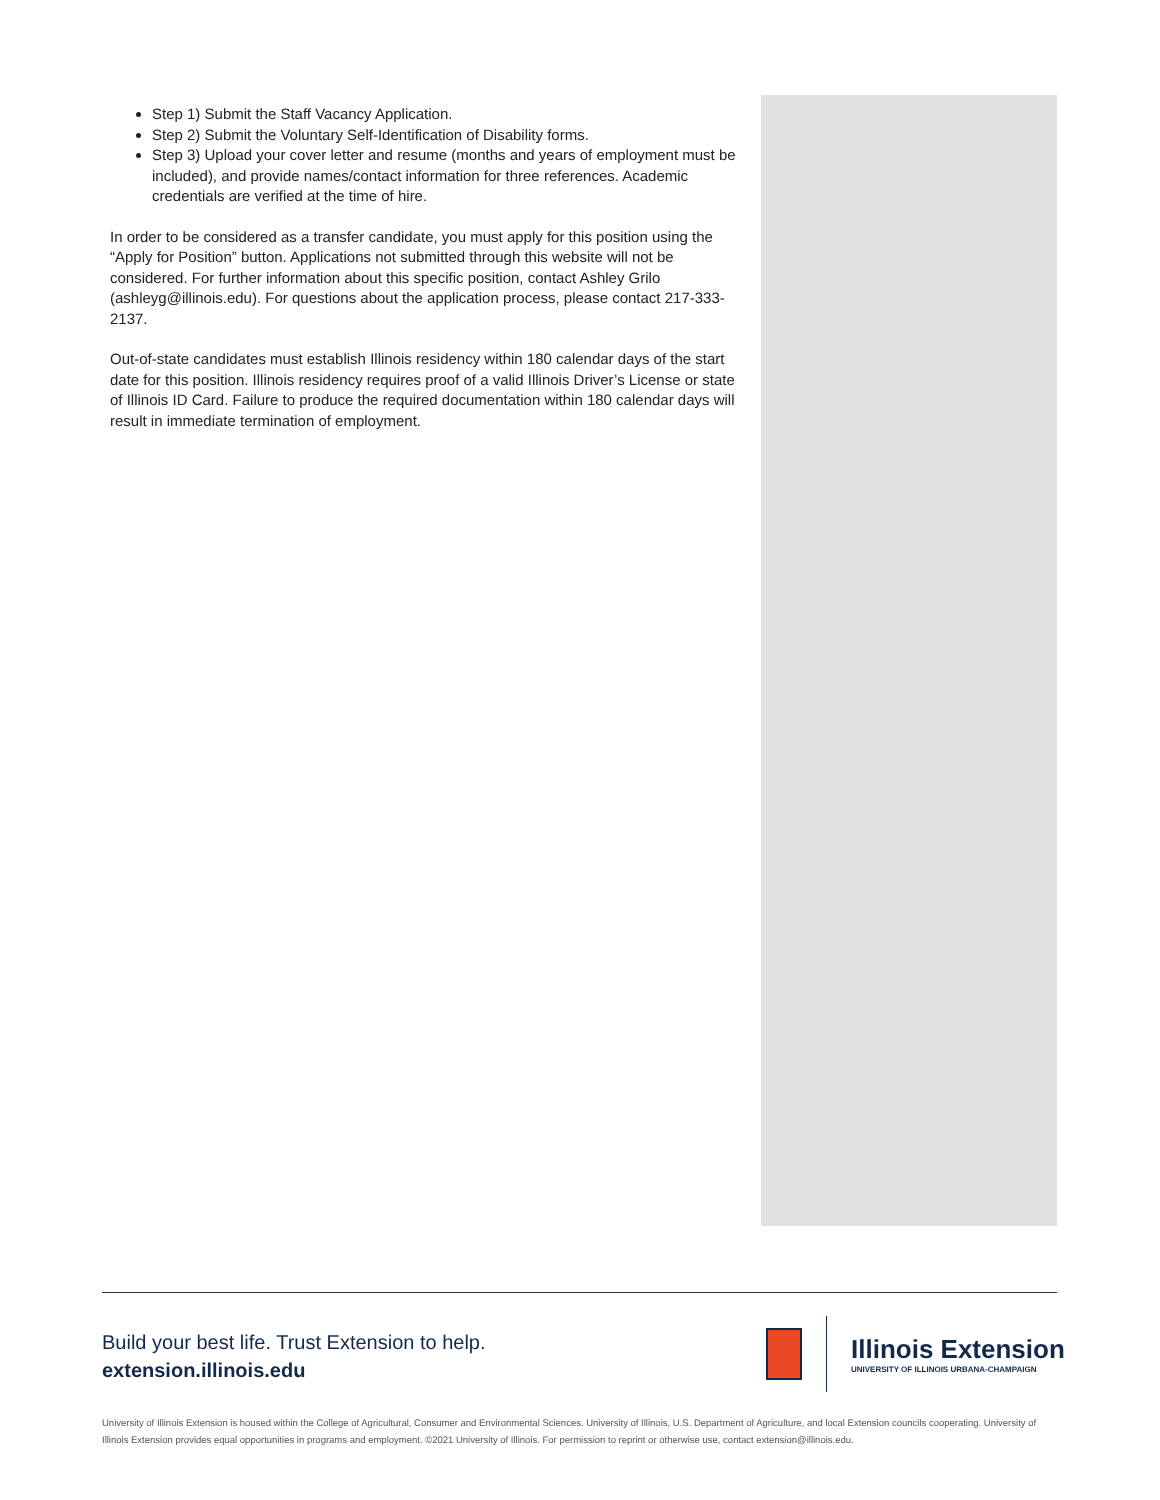Step 1) Submit the Staff Vacancy Application.
Step 2) Submit the Voluntary Self-Identification of Disability forms.
Step 3) Upload your cover letter and resume (months and years of employment must be included), and provide names/contact information for three references. Academic credentials are verified at the time of hire.
In order to be considered as a transfer candidate, you must apply for this position using the “Apply for Position” button. Applications not submitted through this website will not be considered. For further information about this specific position, contact Ashley Grilo (ashleyg@illinois.edu). For questions about the application process, please contact 217-333-2137.
Out-of-state candidates must establish Illinois residency within 180 calendar days of the start date for this position. Illinois residency requires proof of a valid Illinois Driver’s License or state of Illinois ID Card. Failure to produce the required documentation within 180 calendar days will result in immediate termination of employment.
Build your best life. Trust Extension to help.
extension.illinois.edu
Illinois Extension
UNIVERSITY OF ILLINOIS URBANA-CHAMPAIGN
University of Illinois Extension is housed within the College of Agricultural, Consumer and Environmental Sciences. University of Illinois, U.S. Department of Agriculture, and local Extension councils cooperating. University of Illinois Extension provides equal opportunities in programs and employment. ©2021 University of Illinois. For permission to reprint or otherwise use, contact extension@illinois.edu.